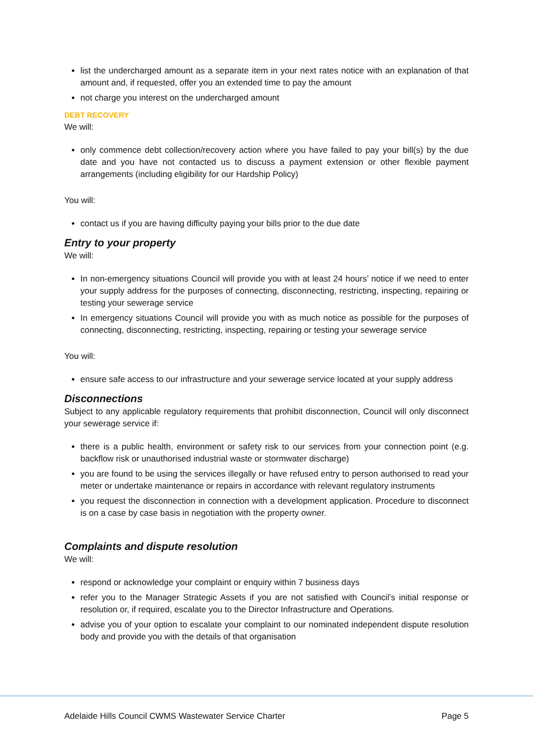list the undercharged amount as a separate item in your next rates notice with an explanation of that amount and, if requested, offer you an extended time to pay the amount
not charge you interest on the undercharged amount
DEBT RECOVERY
We will:
only commence debt collection/recovery action where you have failed to pay your bill(s) by the due date and you have not contacted us to discuss a payment extension or other flexible payment arrangements (including eligibility for our Hardship Policy)
You will:
contact us if you are having difficulty paying your bills prior to the due date
Entry to your property
We will:
In non-emergency situations Council will provide you with at least 24 hours’ notice if we need to enter your supply address for the purposes of connecting, disconnecting, restricting, inspecting, repairing or testing your sewerage service
In emergency situations Council will provide you with as much notice as possible for the purposes of connecting, disconnecting, restricting, inspecting, repairing or testing your sewerage service
You will:
ensure safe access to our infrastructure and your sewerage service located at your supply address
Disconnections
Subject to any applicable regulatory requirements that prohibit disconnection, Council will only disconnect your sewerage service if:
there is a public health, environment or safety risk to our services from your connection point (e.g. backflow risk or unauthorised industrial waste or stormwater discharge)
you are found to be using the services illegally or have refused entry to person authorised to read your meter or undertake maintenance or repairs in accordance with relevant regulatory instruments
you request the disconnection in connection with a development application. Procedure to disconnect is on a case by case basis in negotiation with the property owner.
Complaints and dispute resolution
We will:
respond or acknowledge your complaint or enquiry within 7 business days
refer you to the Manager Strategic Assets if you are not satisfied with Council’s initial response or resolution or, if required, escalate you to the Director Infrastructure and Operations.
advise you of your option to escalate your complaint to our nominated independent dispute resolution body and provide you with the details of that organisation
Adelaide Hills Council CWMS Wastewater Service Charter Page 5